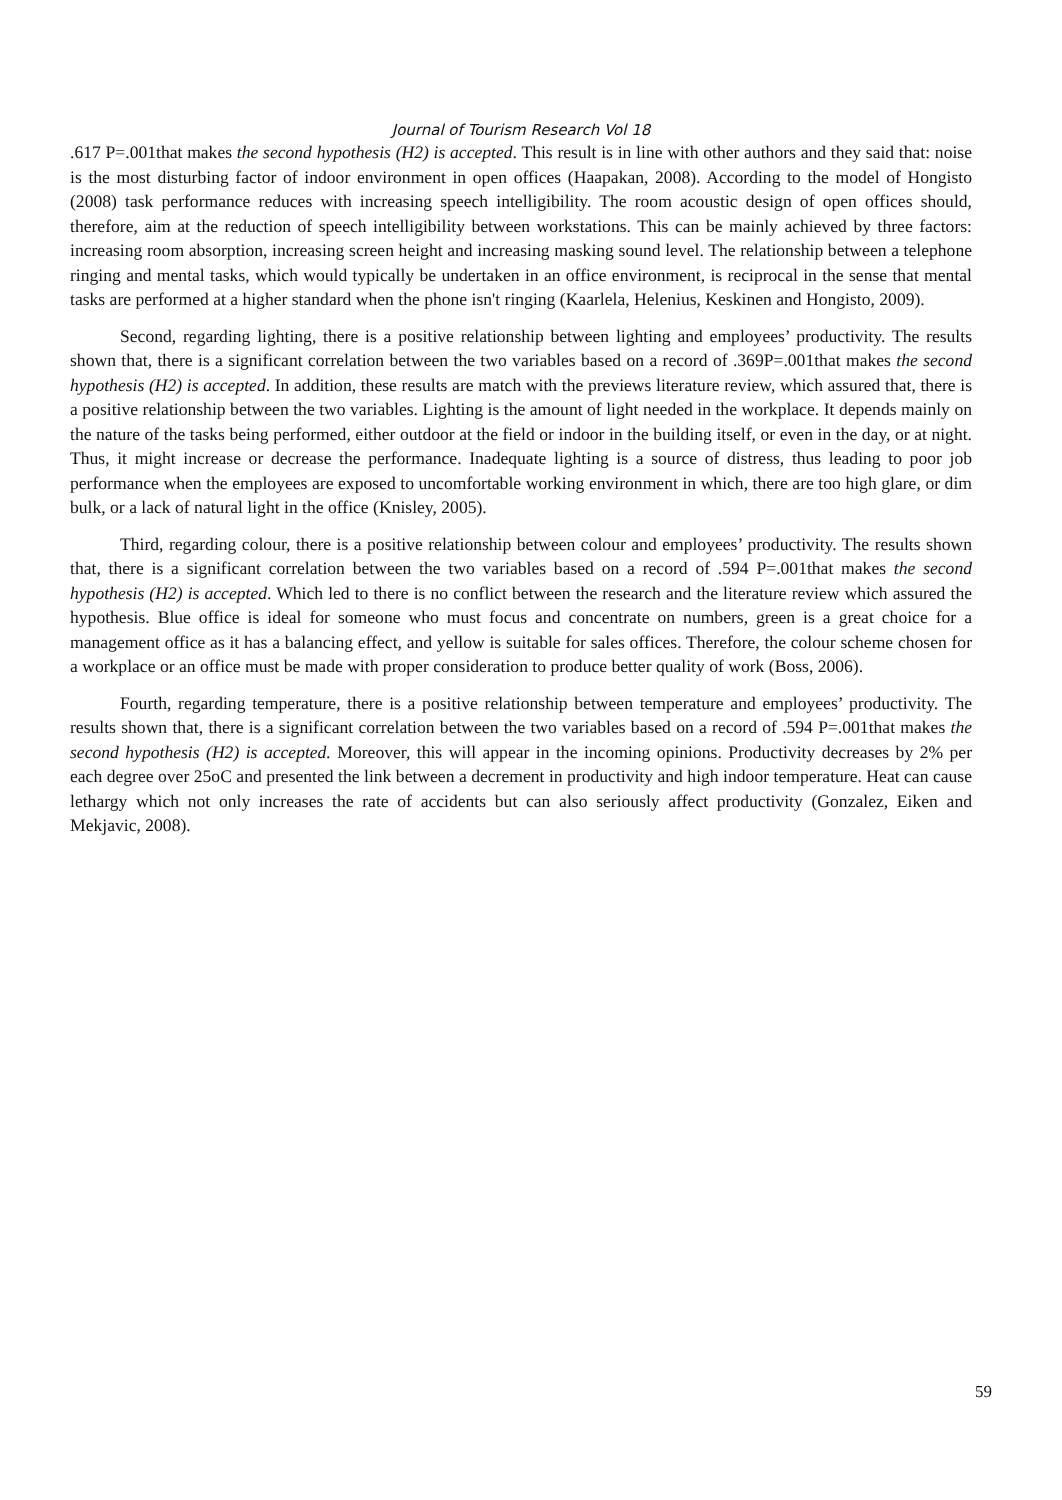Journal of Tourism Research Vol 18
.617 P=.001that makes the second hypothesis (H2) is accepted. This result is in line with other authors and they said that: noise is the most disturbing factor of indoor environment in open offices (Haapakan, 2008). According to the model of Hongisto (2008) task performance reduces with increasing speech intelligibility. The room acoustic design of open offices should, therefore, aim at the reduction of speech intelligibility between workstations. This can be mainly achieved by three factors: increasing room absorption, increasing screen height and increasing masking sound level. The relationship between a telephone ringing and mental tasks, which would typically be undertaken in an office environment, is reciprocal in the sense that mental tasks are performed at a higher standard when the phone isn't ringing (Kaarlela, Helenius, Keskinen and Hongisto, 2009).
Second, regarding lighting, there is a positive relationship between lighting and employees’ productivity. The results shown that, there is a significant correlation between the two variables based on a record of .369P=.001that makes the second hypothesis (H2) is accepted. In addition, these results are match with the previews literature review, which assured that, there is a positive relationship between the two variables. Lighting is the amount of light needed in the workplace. It depends mainly on the nature of the tasks being performed, either outdoor at the field or indoor in the building itself, or even in the day, or at night. Thus, it might increase or decrease the performance. Inadequate lighting is a source of distress, thus leading to poor job performance when the employees are exposed to uncomfortable working environment in which, there are too high glare, or dim bulk, or a lack of natural light in the office (Knisley, 2005).
Third, regarding colour, there is a positive relationship between colour and employees’ productivity. The results shown that, there is a significant correlation between the two variables based on a record of .594 P=.001that makes the second hypothesis (H2) is accepted. Which led to there is no conflict between the research and the literature review which assured the hypothesis. Blue office is ideal for someone who must focus and concentrate on numbers, green is a great choice for a management office as it has a balancing effect, and yellow is suitable for sales offices. Therefore, the colour scheme chosen for a workplace or an office must be made with proper consideration to produce better quality of work (Boss, 2006).
Fourth, regarding temperature, there is a positive relationship between temperature and employees’ productivity. The results shown that, there is a significant correlation between the two variables based on a record of .594 P=.001that makes the second hypothesis (H2) is accepted. Moreover, this will appear in the incoming opinions. Productivity decreases by 2% per each degree over 25oC and presented the link between a decrement in productivity and high indoor temperature. Heat can cause lethargy which not only increases the rate of accidents but can also seriously affect productivity (Gonzalez, Eiken and Mekjavic, 2008).
59